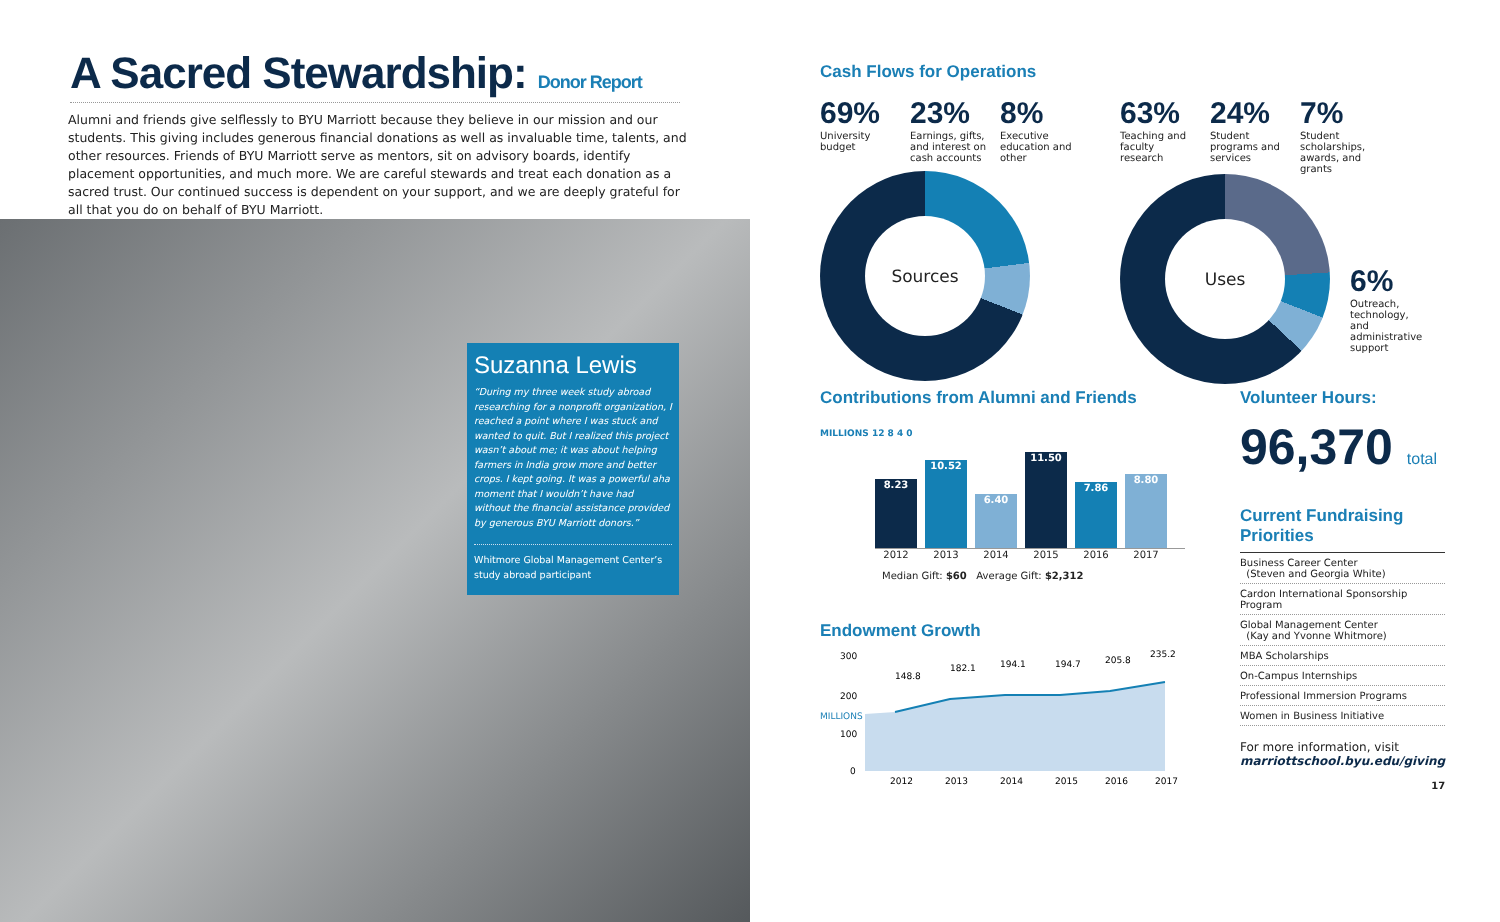A Sacred Stewardship: Donor Report
Alumni and friends give selflessly to BYU Marriott because they believe in our mission and our students. This giving includes generous financial donations as well as invaluable time, talents, and other resources. Friends of BYU Marriott serve as mentors, sit on advisory boards, identify placement opportunities, and much more. We are careful stewards and treat each donation as a sacred trust. Our continued success is dependent on your support, and we are deeply grateful for all that you do on behalf of BYU Marriott.
Suzanna Lewis
“During my three week study abroad researching for a nonprofit organization, I reached a point where I was stuck and wanted to quit. But I realized this project wasn’t about me; it was about helping farmers in India grow more and better crops. I kept going. It was a powerful aha moment that I wouldn’t have had without the financial assistance provided by generous BYU Marriott donors.”
Whitmore Global Management Center’s study abroad participant
Cash Flows for Operations
69%
University budget
23%
Earnings, gifts, and interest on cash accounts
8%
Executive education and other
Sources
63%
Teaching and faculty research
24%
Student programs and services
7%
Student scholarships, awards, and grants
Uses
6%
Outreach, technology, and administrative support
Contributions from Alumni and Friends
MILLIONS 12 8 4 0
8.23
10.52
6.40
11.50
7.86
8.80
2012 2013 2014 2015 2016 2017
Median Gift: $60 Average Gift: $2,312
Endowment Growth
MILLIONS
300
200
100
0
2012
2013
2014
2015
2016
2017
148.8
182.1
194.1
194.7
205.8
235.2
Volunteer Hours:
96,370 total
Current Fundraising Priorities
Business Career Center
(Steven and Georgia White)
Cardon International Sponsorship Program
Global Management Center
(Kay and Yvonne Whitmore)
MBA Scholarships
On-Campus Internships
Professional Immersion Programs
Women in Business Initiative
For more information, visit
marriottschool.byu.edu/giving
17